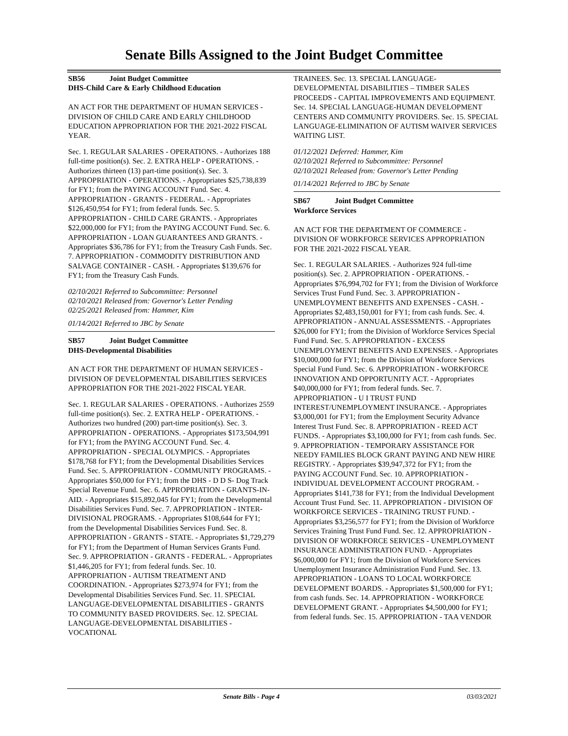Senate Bills Assigned to the Joint Budget Committee
SB56 Joint Budget Committee
DHS-Child Care & Early Childhood Education
AN ACT FOR THE DEPARTMENT OF HUMAN SERVICES - DIVISION OF CHILD CARE AND EARLY CHILDHOOD EDUCATION APPROPRIATION FOR THE 2021-2022 FISCAL YEAR.
Sec. 1. REGULAR SALARIES - OPERATIONS. - Authorizes 188 full-time position(s). Sec. 2. EXTRA HELP - OPERATIONS. - Authorizes thirteen (13) part-time position(s). Sec. 3. APPROPRIATION - OPERATIONS. - Appropriates $25,738,839 for FY1; from the PAYING ACCOUNT Fund. Sec. 4. APPROPRIATION - GRANTS - FEDERAL. - Appropriates $126,450,954 for FY1; from federal funds. Sec. 5. APPROPRIATION - CHILD CARE GRANTS. - Appropriates $22,000,000 for FY1; from the PAYING ACCOUNT Fund. Sec. 6. APPROPRIATION - LOAN GUARANTEES AND GRANTS. - Appropriates $36,786 for FY1; from the Treasury Cash Funds. Sec. 7. APPROPRIATION - COMMODITY DISTRIBUTION AND SALVAGE CONTAINER - CASH. - Appropriates $139,676 for FY1; from the Treasury Cash Funds.
02/10/2021 Referred to Subcommittee: Personnel
02/10/2021 Released from: Governor's Letter Pending
02/25/2021 Released from: Hammer, Kim
01/14/2021 Referred to JBC by Senate
SB57 Joint Budget Committee
DHS-Developmental Disabilities
AN ACT FOR THE DEPARTMENT OF HUMAN SERVICES - DIVISION OF DEVELOPMENTAL DISABILITIES SERVICES APPROPRIATION FOR THE 2021-2022 FISCAL YEAR.
Sec. 1. REGULAR SALARIES - OPERATIONS. - Authorizes 2559 full-time position(s). Sec. 2. EXTRA HELP - OPERATIONS. - Authorizes two hundred (200) part-time position(s). Sec. 3. APPROPRIATION - OPERATIONS. - Appropriates $173,504,991 for FY1; from the PAYING ACCOUNT Fund. Sec. 4. APPROPRIATION - SPECIAL OLYMPICS. - Appropriates $178,768 for FY1; from the Developmental Disabilities Services Fund. Sec. 5. APPROPRIATION - COMMUNITY PROGRAMS. - Appropriates $50,000 for FY1; from the DHS - D D S- Dog Track Special Revenue Fund. Sec. 6. APPROPRIATION - GRANTS-IN-AID. - Appropriates $15,892,045 for FY1; from the Developmental Disabilities Services Fund. Sec. 7. APPROPRIATION - INTER-DIVISIONAL PROGRAMS. - Appropriates $108,644 for FY1; from the Developmental Disabilities Services Fund. Sec. 8. APPROPRIATION - GRANTS - STATE. - Appropriates $1,729,279 for FY1; from the Department of Human Services Grants Fund. Sec. 9. APPROPRIATION - GRANTS - FEDERAL. - Appropriates $1,446,205 for FY1; from federal funds. Sec. 10. APPROPRIATION - AUTISM TREATMENT AND COORDINATION. - Appropriates $273,974 for FY1; from the Developmental Disabilities Services Fund. Sec. 11. SPECIAL LANGUAGE-DEVELOPMENTAL DISABILITIES - GRANTS TO COMMUNITY BASED PROVIDERS. Sec. 12. SPECIAL LANGUAGE-DEVELOPMENTAL DISABILITIES - VOCATIONAL
TRAINEES. Sec. 13. SPECIAL LANGUAGE-DEVELOPMENTAL DISABILITIES – TIMBER SALES PROCEEDS - CAPITAL IMPROVEMENTS AND EQUIPMENT. Sec. 14. SPECIAL LANGUAGE-HUMAN DEVELOPMENT CENTERS AND COMMUNITY PROVIDERS. Sec. 15. SPECIAL LANGUAGE-ELIMINATION OF AUTISM WAIVER SERVICES WAITING LIST.
01/12/2021 Deferred: Hammer, Kim
02/10/2021 Referred to Subcommittee: Personnel
02/10/2021 Released from: Governor's Letter Pending
01/14/2021 Referred to JBC by Senate
SB67 Joint Budget Committee
Workforce Services
AN ACT FOR THE DEPARTMENT OF COMMERCE - DIVISION OF WORKFORCE SERVICES APPROPRIATION FOR THE 2021-2022 FISCAL YEAR.
Sec. 1. REGULAR SALARIES. - Authorizes 924 full-time position(s). Sec. 2. APPROPRIATION - OPERATIONS. - Appropriates $76,994,702 for FY1; from the Division of Workforce Services Trust Fund Fund. Sec. 3. APPROPRIATION - UNEMPLOYMENT BENEFITS AND EXPENSES - CASH. - Appropriates $2,483,150,001 for FY1; from cash funds. Sec. 4. APPROPRIATION - ANNUAL ASSESSMENTS. - Appropriates $26,000 for FY1; from the Division of Workforce Services Special Fund Fund. Sec. 5. APPROPRIATION - EXCESS UNEMPLOYMENT BENEFITS AND EXPENSES. - Appropriates $10,000,000 for FY1; from the Division of Workforce Services Special Fund Fund. Sec. 6. APPROPRIATION - WORKFORCE INNOVATION AND OPPORTUNITY ACT. - Appropriates $40,000,000 for FY1; from federal funds. Sec. 7. APPROPRIATION - U I TRUST FUND INTEREST/UNEMPLOYMENT INSURANCE. - Appropriates $3,000,001 for FY1; from the Employment Security Advance Interest Trust Fund. Sec. 8. APPROPRIATION - REED ACT FUNDS. - Appropriates $3,100,000 for FY1; from cash funds. Sec. 9. APPROPRIATION - TEMPORARY ASSISTANCE FOR NEEDY FAMILIES BLOCK GRANT PAYING AND NEW HIRE REGISTRY. - Appropriates $39,947,372 for FY1; from the PAYING ACCOUNT Fund. Sec. 10. APPROPRIATION - INDIVIDUAL DEVELOPMENT ACCOUNT PROGRAM. - Appropriates $141,738 for FY1; from the Individual Development Account Trust Fund. Sec. 11. APPROPRIATION - DIVISION OF WORKFORCE SERVICES - TRAINING TRUST FUND. - Appropriates $3,256,577 for FY1; from the Division of Workforce Services Training Trust Fund Fund. Sec. 12. APPROPRIATION - DIVISION OF WORKFORCE SERVICES - UNEMPLOYMENT INSURANCE ADMINISTRATION FUND. - Appropriates $6,000,000 for FY1; from the Division of Workforce Services Unemployment Insurance Administration Fund Fund. Sec. 13. APPROPRIATION - LOANS TO LOCAL WORKFORCE DEVELOPMENT BOARDS. - Appropriates $1,500,000 for FY1; from cash funds. Sec. 14. APPROPRIATION - WORKFORCE DEVELOPMENT GRANT. - Appropriates $4,500,000 for FY1; from federal funds. Sec. 15. APPROPRIATION - TAA VENDOR
Senate Bills - Page 4 03/03/2021